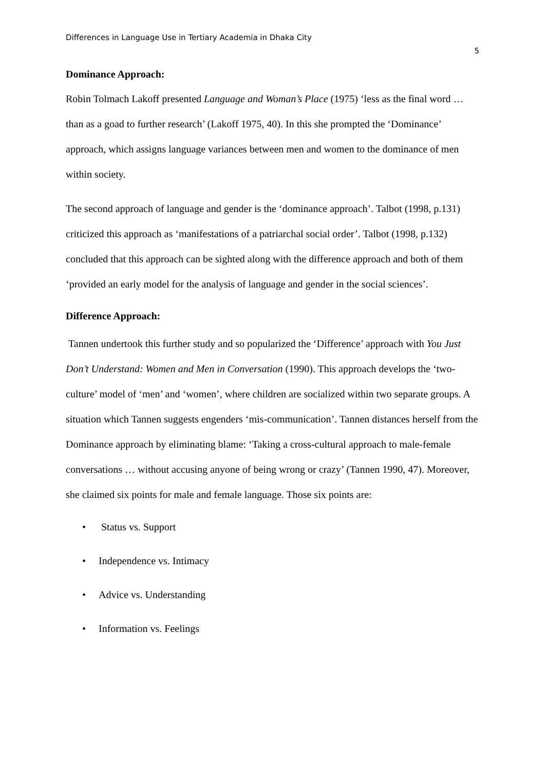Differences in Language Use in Tertiary Academia in Dhaka City
5
Dominance Approach:
Robin Tolmach Lakoff presented Language and Woman’s Place (1975) ‘less as the final word … than as a goad to further research’ (Lakoff 1975, 40). In this she prompted the ‘Dominance’ approach, which assigns language variances between men and women to the dominance of men within society.
The second approach of language and gender is the ‘dominance approach’. Talbot (1998, p.131) criticized this approach as ‘manifestations of a patriarchal social order’. Talbot (1998, p.132) concluded that this approach can be sighted along with the difference approach and both of them ‘provided an early model for the analysis of language and gender in the social sciences’.
Difference Approach:
Tannen undertook this further study and so popularized the ‘Difference’ approach with You Just Don’t Understand: Women and Men in Conversation (1990). This approach develops the ‘two-culture’ model of ‘men’ and ‘women’, where children are socialized within two separate groups. A situation which Tannen suggests engenders ‘mis-communication’. Tannen distances herself from the Dominance approach by eliminating blame: ‘Taking a cross-cultural approach to male-female conversations … without accusing anyone of being wrong or crazy’ (Tannen 1990, 47). Moreover, she claimed six points for male and female language. Those six points are:
• Status vs. Support
• Independence vs. Intimacy
• Advice vs. Understanding
• Information vs. Feelings